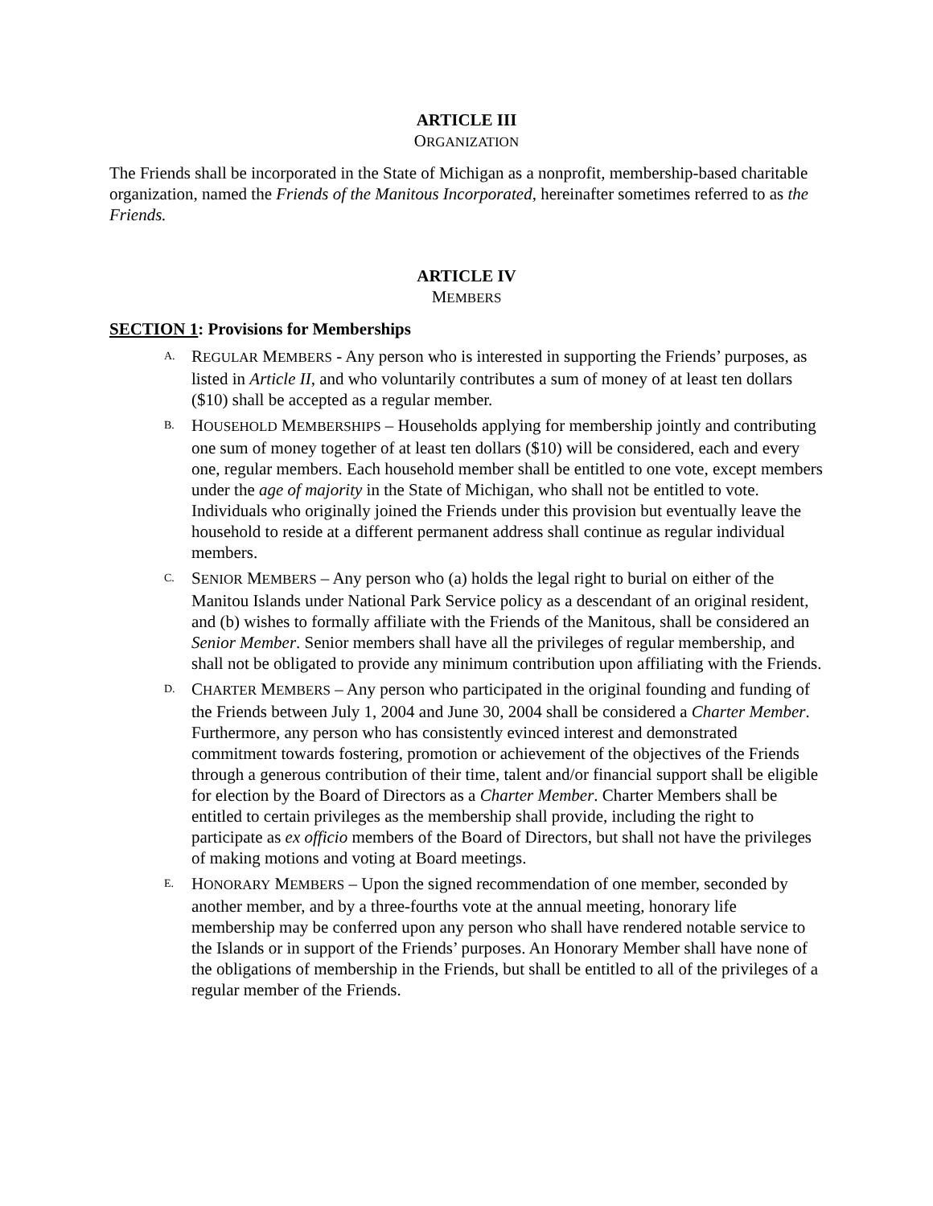ARTICLE III
ORGANIZATION
The Friends shall be incorporated in the State of Michigan as a nonprofit, membership-based charitable organization, named the Friends of the Manitous Incorporated, hereinafter sometimes referred to as the Friends.
ARTICLE IV
MEMBERS
SECTION 1: Provisions for Memberships
A.
REGULAR MEMBERS - Any person who is interested in supporting the Friends’ purposes, as listed in Article II, and who voluntarily contributes a sum of money of at least ten dollars ($10) shall be accepted as a regular member.
B.
HOUSEHOLD MEMBERSHIPS – Households applying for membership jointly and contributing one sum of money together of at least ten dollars ($10) will be considered, each and every one, regular members. Each household member shall be entitled to one vote, except members under the age of majority in the State of Michigan, who shall not be entitled to vote. Individuals who originally joined the Friends under this provision but eventually leave the household to reside at a different permanent address shall continue as regular individual members.
C.
SENIOR MEMBERS – Any person who (a) holds the legal right to burial on either of the Manitou Islands under National Park Service policy as a descendant of an original resident, and (b) wishes to formally affiliate with the Friends of the Manitous, shall be considered an Senior Member. Senior members shall have all the privileges of regular membership, and shall not be obligated to provide any minimum contribution upon affiliating with the Friends.
D.
CHARTER MEMBERS – Any person who participated in the original founding and funding of the Friends between July 1, 2004 and June 30, 2004 shall be considered a Charter Member. Furthermore, any person who has consistently evinced interest and demonstrated commitment towards fostering, promotion or achievement of the objectives of the Friends through a generous contribution of their time, talent and/or financial support shall be eligible for election by the Board of Directors as a Charter Member. Charter Members shall be entitled to certain privileges as the membership shall provide, including the right to participate as ex officio members of the Board of Directors, but shall not have the privileges of making motions and voting at Board meetings.
E.
HONORARY MEMBERS – Upon the signed recommendation of one member, seconded by another member, and by a three-fourths vote at the annual meeting, honorary life membership may be conferred upon any person who shall have rendered notable service to the Islands or in support of the Friends’ purposes. An Honorary Member shall have none of the obligations of membership in the Friends, but shall be entitled to all of the privileges of a regular member of the Friends.